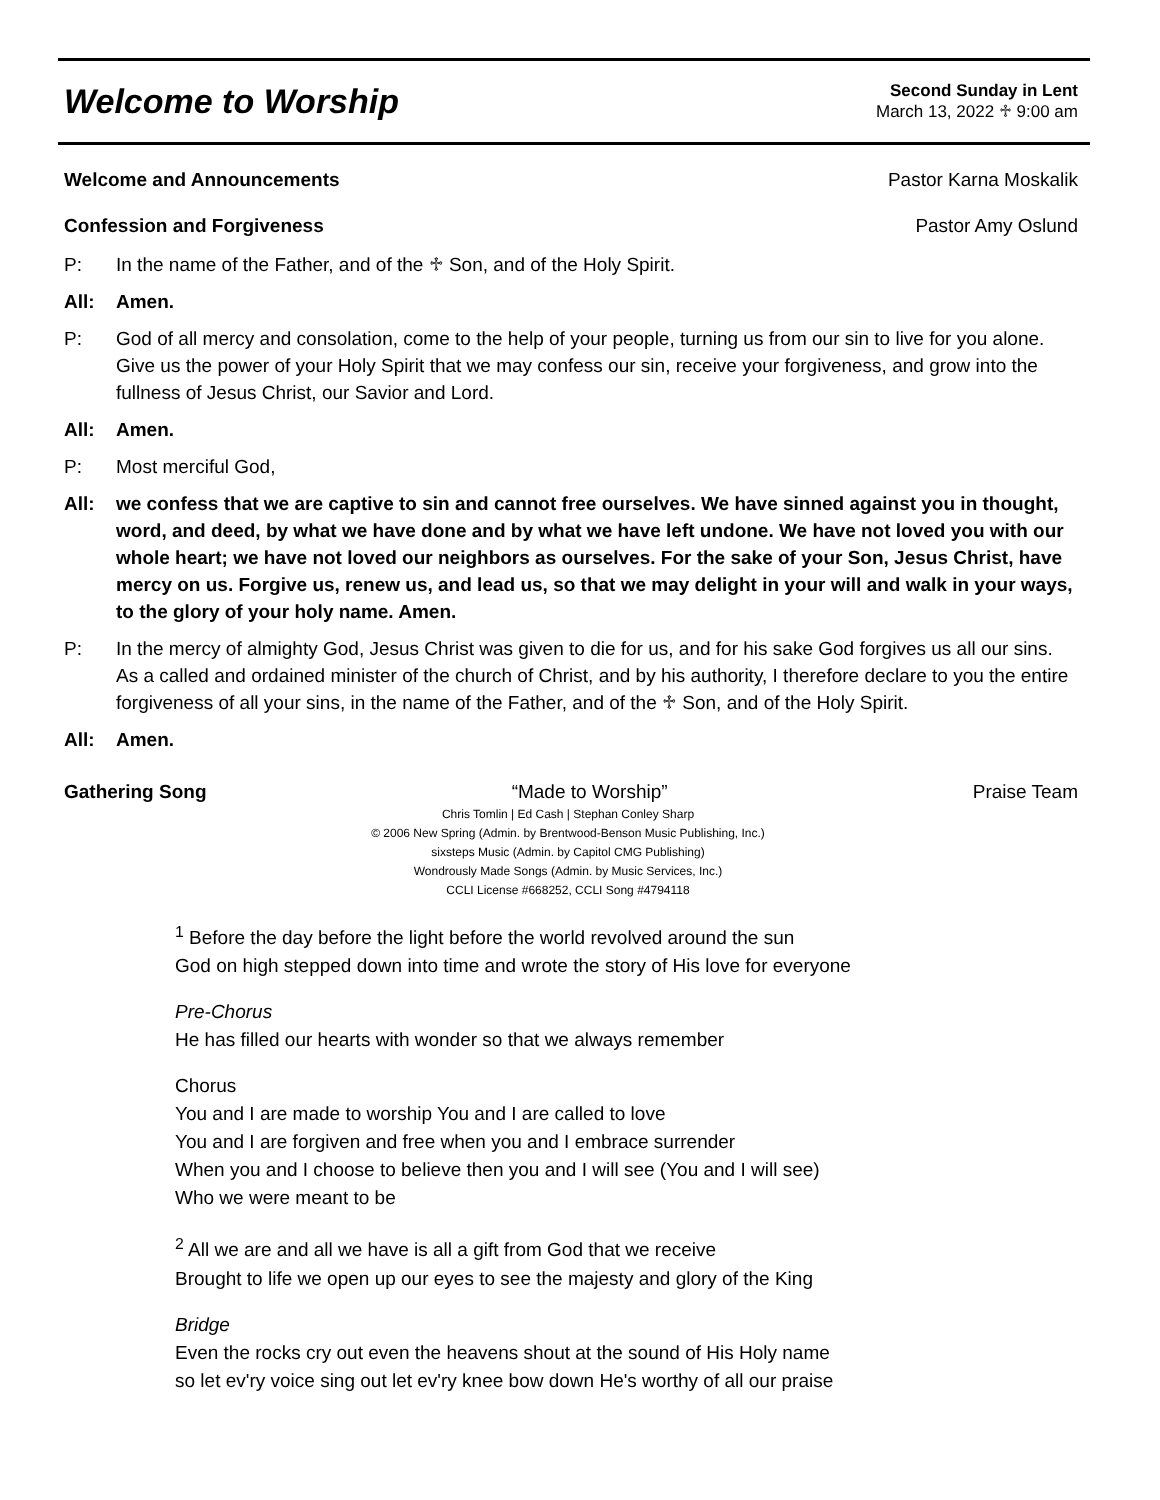Welcome to Worship
Second Sunday in Lent
March 13, 2022 ♱ 9:00 am
Welcome and Announcements Pastor Karna Moskalik
Confession and Forgiveness Pastor Amy Oslund
P: In the name of the Father, and of the ♱ Son, and of the Holy Spirit.
All: Amen.
P: God of all mercy and consolation, come to the help of your people, turning us from our sin to live for you alone. Give us the power of your Holy Spirit that we may confess our sin, receive your forgiveness, and grow into the fullness of Jesus Christ, our Savior and Lord.
All: Amen.
P: Most merciful God,
All: we confess that we are captive to sin and cannot free ourselves. We have sinned against you in thought, word, and deed, by what we have done and by what we have left undone. We have not loved you with our whole heart; we have not loved our neighbors as ourselves. For the sake of your Son, Jesus Christ, have mercy on us. Forgive us, renew us, and lead us, so that we may delight in your will and walk in your ways, to the glory of your holy name. Amen.
P: In the mercy of almighty God, Jesus Christ was given to die for us, and for his sake God forgives us all our sins. As a called and ordained minister of the church of Christ, and by his authority, I therefore declare to you the entire forgiveness of all your sins, in the name of the Father, and of the ♱ Son, and of the Holy Spirit.
All: Amen.
Gathering Song “Made to Worship” Praise Team
Chris Tomlin | Ed Cash | Stephan Conley Sharp
© 2006 New Spring (Admin. by Brentwood-Benson Music Publishing, Inc.)
sixsteps Music (Admin. by Capitol CMG Publishing)
Wondrously Made Songs (Admin. by Music Services, Inc.)
CCLI License #668252, CCLI Song #4794118
<sup>1</sup> Before the day before the light before the world revolved around the sun
God on high stepped down into time and wrote the story of His love for everyone
Pre-Chorus
He has filled our hearts with wonder so that we always remember
Chorus
You and I are made to worship You and I are called to love
You and I are forgiven and free when you and I embrace surrender
When you and I choose to believe then you and I will see (You and I will see)
Who we were meant to be
<sup>2</sup> All we are and all we have is all a gift from God that we receive
Brought to life we open up our eyes to see the majesty and glory of the King
Bridge
Even the rocks cry out even the heavens shout at the sound of His Holy name
so let ev'ry voice sing out let ev'ry knee bow down He's worthy of all our praise